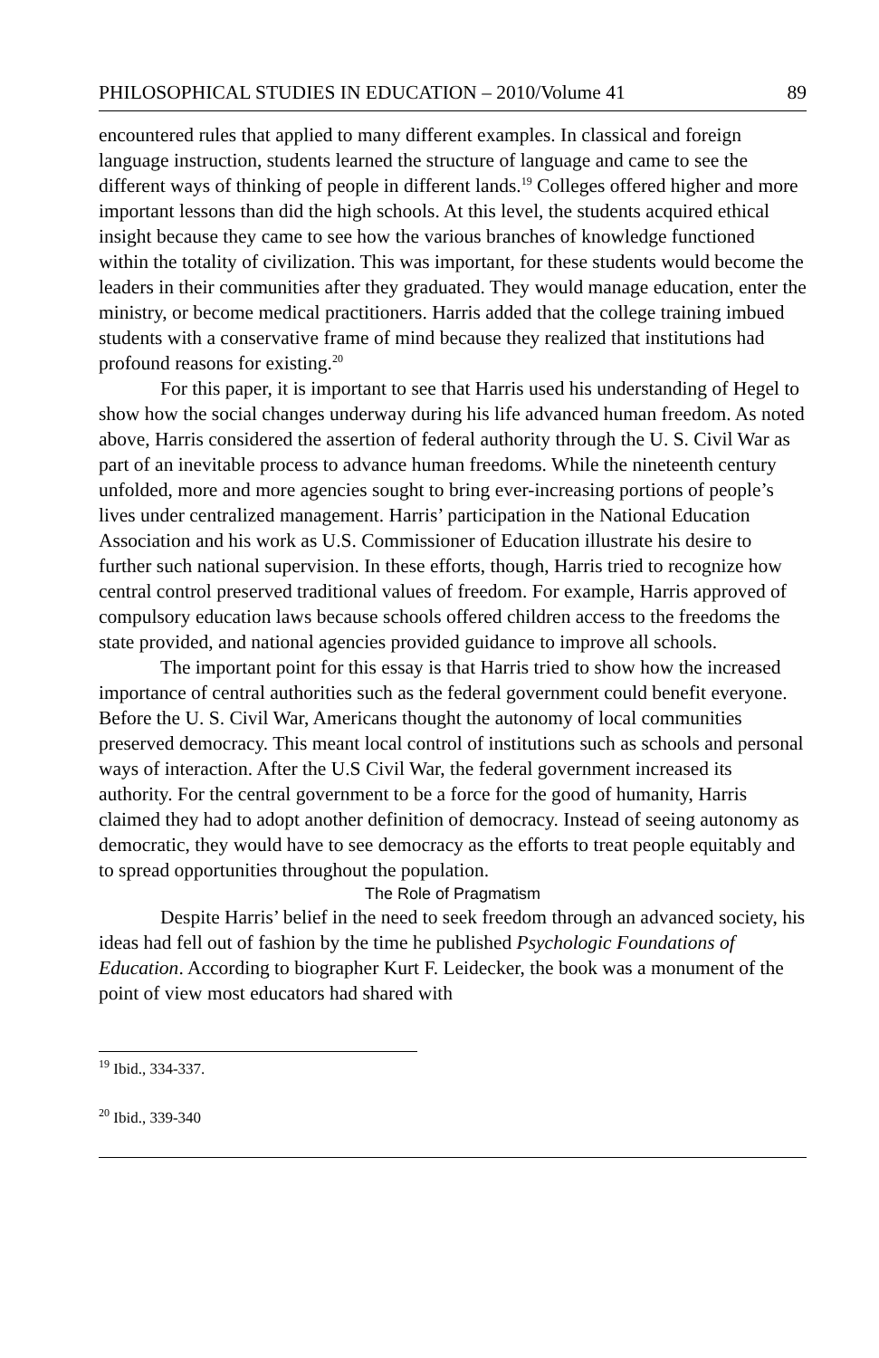PHILOSOPHICAL STUDIES IN EDUCATION – 2010/Volume 41 89
encountered rules that applied to many different examples. In classical and foreign language instruction, students learned the structure of language and came to see the different ways of thinking of people in different lands.<sup>19</sup> Colleges offered higher and more important lessons than did the high schools. At this level, the students acquired ethical insight because they came to see how the various branches of knowledge functioned within the totality of civilization. This was important, for these students would become the leaders in their communities after they graduated. They would manage education, enter the ministry, or become medical practitioners. Harris added that the college training imbued students with a conservative frame of mind because they realized that institutions had profound reasons for existing.<sup>20</sup>
For this paper, it is important to see that Harris used his understanding of Hegel to show how the social changes underway during his life advanced human freedom. As noted above, Harris considered the assertion of federal authority through the U. S. Civil War as part of an inevitable process to advance human freedoms. While the nineteenth century unfolded, more and more agencies sought to bring ever-increasing portions of people’s lives under centralized management. Harris’ participation in the National Education Association and his work as U.S. Commissioner of Education illustrate his desire to further such national supervision. In these efforts, though, Harris tried to recognize how central control preserved traditional values of freedom. For example, Harris approved of compulsory education laws because schools offered children access to the freedoms the state provided, and national agencies provided guidance to improve all schools.
The important point for this essay is that Harris tried to show how the increased importance of central authorities such as the federal government could benefit everyone. Before the U. S. Civil War, Americans thought the autonomy of local communities preserved democracy. This meant local control of institutions such as schools and personal ways of interaction. After the U.S Civil War, the federal government increased its authority. For the central government to be a force for the good of humanity, Harris claimed they had to adopt another definition of democracy. Instead of seeing autonomy as democratic, they would have to see democracy as the efforts to treat people equitably and to spread opportunities throughout the population.
The Role of Pragmatism
Despite Harris’ belief in the need to seek freedom through an advanced society, his ideas had fell out of fashion by the time he published Psychologic Foundations of Education. According to biographer Kurt F. Leidecker, the book was a monument of the point of view most educators had shared with
<sup>19</sup> Ibid., 334-337.
<sup>20</sup> Ibid., 339-340